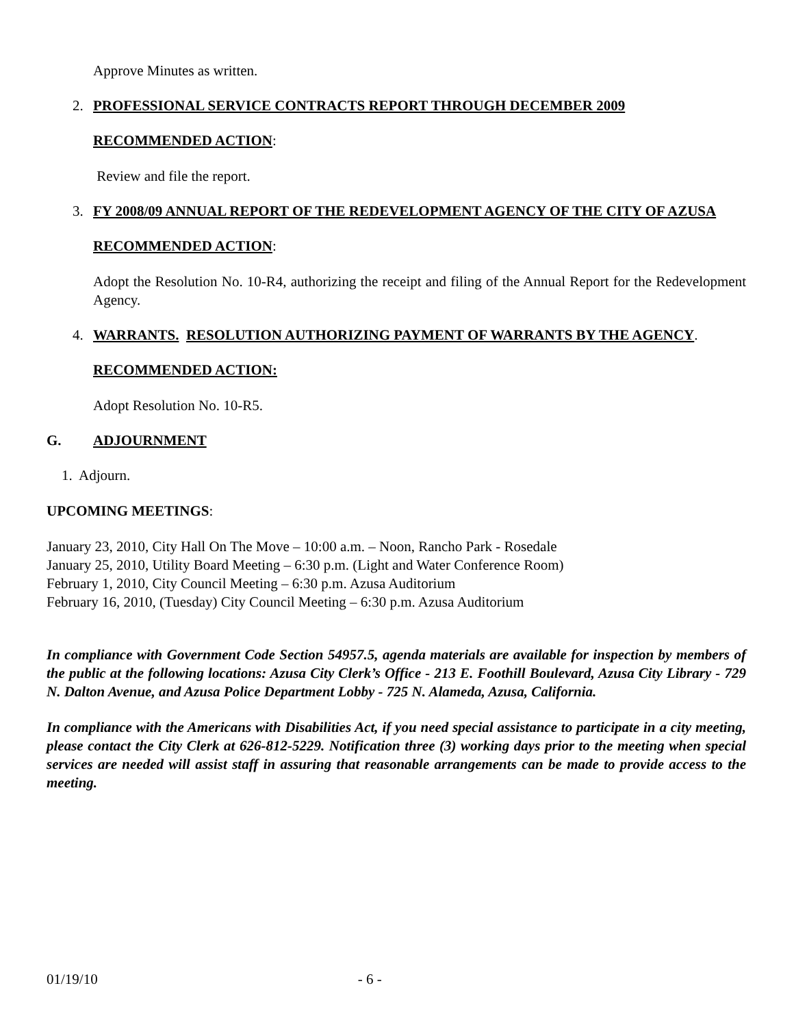Approve Minutes as written.
2. PROFESSIONAL SERVICE CONTRACTS REPORT THROUGH DECEMBER 2009
RECOMMENDED ACTION:
Review and file the report.
3. FY 2008/09 ANNUAL REPORT OF THE REDEVELOPMENT AGENCY OF THE CITY OF AZUSA
RECOMMENDED ACTION:
Adopt the Resolution No. 10-R4, authorizing the receipt and filing of the Annual Report for the Redevelopment Agency.
4. WARRANTS. RESOLUTION AUTHORIZING PAYMENT OF WARRANTS BY THE AGENCY.
RECOMMENDED ACTION:
Adopt Resolution No. 10-R5.
G. ADJOURNMENT
1. Adjourn.
UPCOMING MEETINGS:
January 23, 2010, City Hall On The Move – 10:00 a.m. – Noon, Rancho Park - Rosedale
January 25, 2010, Utility Board Meeting – 6:30 p.m. (Light and Water Conference Room)
February 1, 2010, City Council Meeting – 6:30 p.m. Azusa Auditorium
February 16, 2010, (Tuesday) City Council Meeting – 6:30 p.m. Azusa Auditorium
In compliance with Government Code Section 54957.5, agenda materials are available for inspection by members of the public at the following locations: Azusa City Clerk’s Office - 213 E. Foothill Boulevard, Azusa City Library - 729 N. Dalton Avenue, and Azusa Police Department Lobby - 725 N. Alameda, Azusa, California.
In compliance with the Americans with Disabilities Act, if you need special assistance to participate in a city meeting, please contact the City Clerk at 626-812-5229. Notification three (3) working days prior to the meeting when special services are needed will assist staff in assuring that reasonable arrangements can be made to provide access to the meeting.
01/19/10 - 6 -